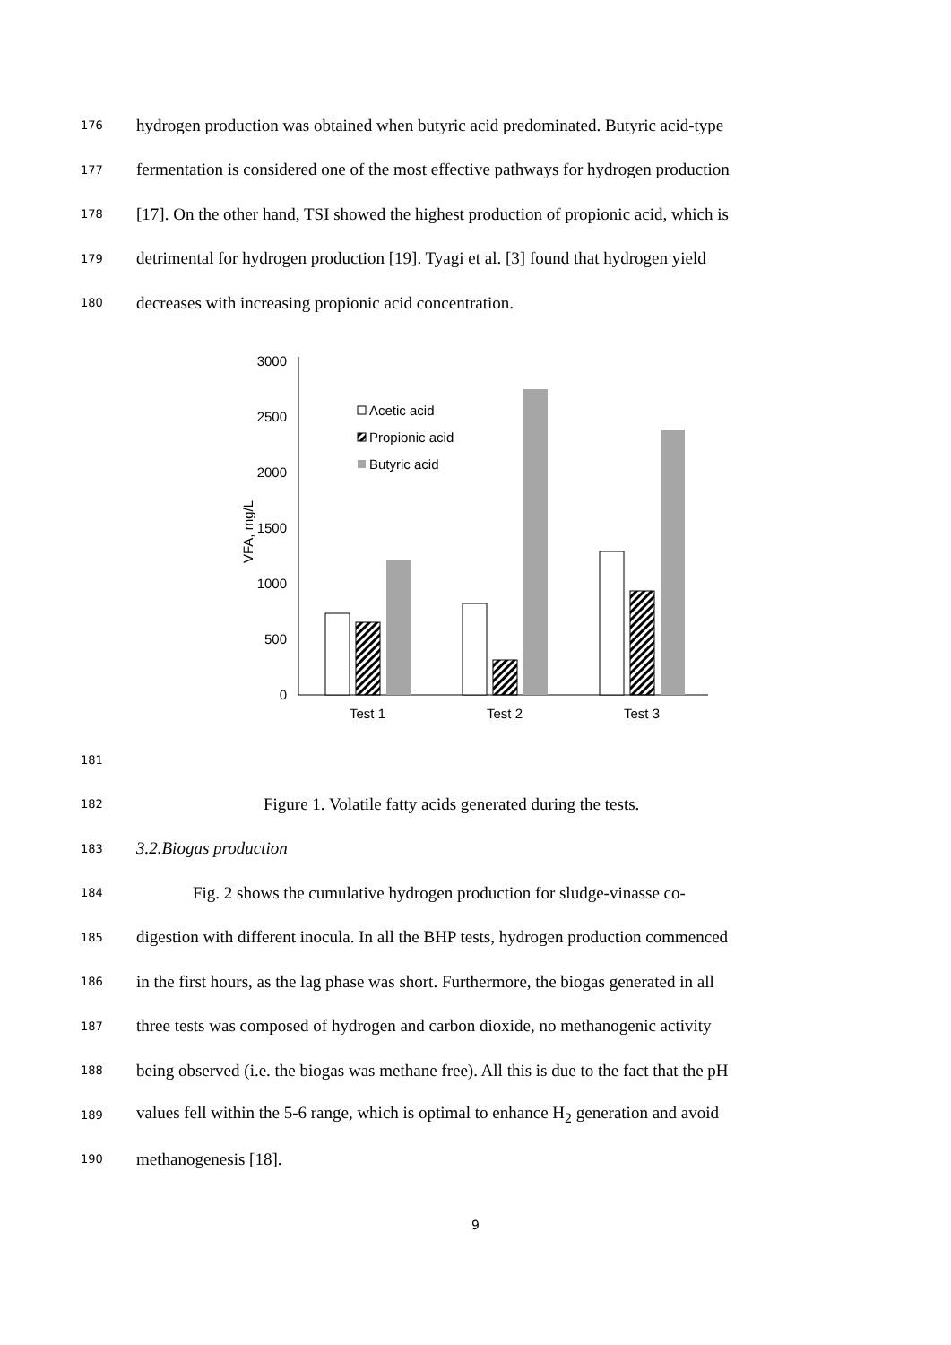176 hydrogen production was obtained when butyric acid predominated. Butyric acid-type
177 fermentation is considered one of the most effective pathways for hydrogen production
178 [17]. On the other hand, TSI showed the highest production of propionic acid, which is
179 detrimental for hydrogen production [19]. Tyagi et al. [3] found that hydrogen yield
180 decreases with increasing propionic acid concentration.
0
500
1000
1500
2000
2500
3000
VFA, mg/L
Test 1
Test 2
Test 3
Acetic acid
Propionic acid
Butyric acid
181
182 Figure 1. Volatile fatty acids generated during the tests.
183 3.2.Biogas production
184 Fig. 2 shows the cumulative hydrogen production for sludge-vinasse co-
185 digestion with different inocula. In all the BHP tests, hydrogen production commenced
186 in the first hours, as the lag phase was short. Furthermore, the biogas generated in all
187 three tests was composed of hydrogen and carbon dioxide, no methanogenic activity
188 being observed (i.e. the biogas was methane free). All this is due to the fact that the pH
189 values fell within the 5-6 range, which is optimal to enhance H<sub>2</sub> generation and avoid
190 methanogenesis [18].
9